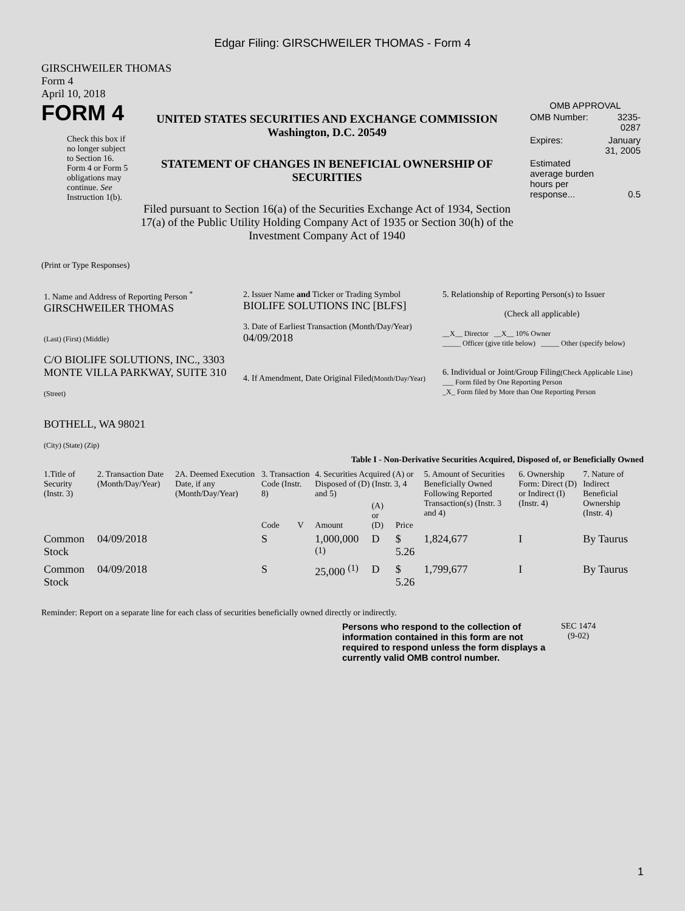Edgar Filing: GIRSCHWEILER THOMAS - Form 4
GIRSCHWEILER THOMAS
Form 4
April 10, 2018
FORM 4
Check this box if no longer subject to Section 16. Form 4 or Form 5 obligations may continue. See Instruction 1(b).
UNITED STATES SECURITIES AND EXCHANGE COMMISSION
Washington, D.C. 20549
STATEMENT OF CHANGES IN BENEFICIAL OWNERSHIP OF SECURITIES
Filed pursuant to Section 16(a) of the Securities Exchange Act of 1934, Section 17(a) of the Public Utility Holding Company Act of 1935 or Section 30(h) of the Investment Company Act of 1940
OMB APPROVAL
| OMB Number: | 3235-0287 |
| Expires: | January 31, 2005 |
| Estimated average burden hours per response... | 0.5 |
(Print or Type Responses)
| 1. Name and Address of Reporting Person <sup>*</sup> GIRSCHWEILER THOMAS (Last) (First) (Middle) C/O BIOLIFE SOLUTIONS, INC., 3303 MONTE VILLA PARKWAY, SUITE 310 (Street) BOTHELL, WA 98021 (City) (State) (Zip) | 2. Issuer Name and Ticker or Trading Symbol BIOLIFE SOLUTIONS INC [BLFS] 3. Date of Earliest Transaction (Month/Day/Year) 04/09/2018 4. If Amendment, Date Original Filed (Month/Day/Year) | 5. Relationship of Reporting Person(s) to Issuer (Check all applicable) __X__ Director __X__ 10% Owner _____ Officer (give title below) _____ Other (specify below) 6. Individual or Joint/Group Filing (Check Applicable Line) ___ Form filed by One Reporting Person _X_ Form filed by More than One Reporting Person |
Table I - Non-Derivative Securities Acquired, Disposed of, or Beneficially Owned
| 1.Title of Security (Instr. 3) | 2. Transaction Date (Month/Day/Year) | 2A. Deemed Execution Date, if any (Month/Day/Year) | 3. Transaction Code (Instr. 8) | | 4. Securities Acquired (A) or Disposed of (D) (Instr. 3, 4 and 5) | | | 5. Amount of Securities Beneficially Owned Following Reported Transaction(s) (Instr. 3 and 4) | 6. Ownership Form: Direct (D) or Indirect (I) (Instr. 4) | 7. Nature of Indirect Beneficial Ownership (Instr. 4) |
| --- | --- | --- | --- | --- | --- | --- | --- | --- | --- | --- |
| | | | Code | V | Amount | (A) or (D) | Price | | | |
| Common Stock | 04/09/2018 | | S | | 1,000,000 <sup>(1)</sup> | D | $ 5.26 | 1,824,677 | I | By Taurus |
| Common Stock | 04/09/2018 | | S | | 25,000 <sup>(1)</sup> | D | $ 5.26 | 1,799,677 | I | By Taurus |
Reminder: Report on a separate line for each class of securities beneficially owned directly or indirectly.
Persons who respond to the collection of information contained in this form are not required to respond unless the form displays a currently valid OMB control number.
SEC 1474
(9-02)
1